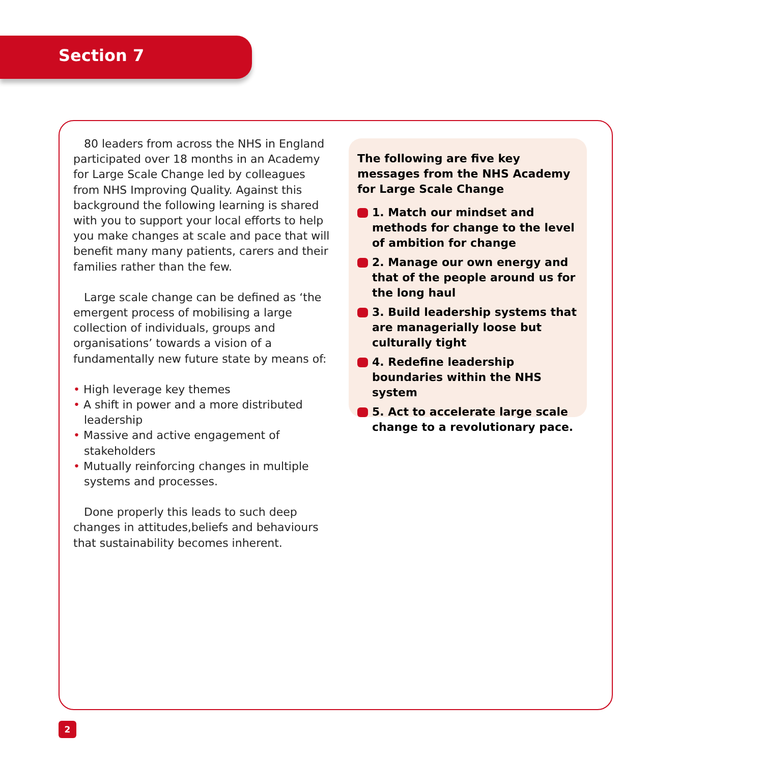Section 7
80 leaders from across the NHS in England participated over 18 months in an Academy for Large Scale Change led by colleagues from NHS Improving Quality. Against this background the following learning is shared with you to support your local efforts to help you make changes at scale and pace that will benefit many many patients, carers and their families rather than the few.
Large scale change can be defined as ‘the emergent process of mobilising a large collection of individuals, groups and organisations’ towards a vision of a fundamentally new future state by means of:
• High leverage key themes
• A shift in power and a more distributed leadership
• Massive and active engagement of stakeholders
• Mutually reinforcing changes in multiple systems and processes.
Done properly this leads to such deep changes in attitudes,beliefs and behaviours that sustainability becomes inherent.
The following are five key messages from the NHS Academy for Large Scale Change
1. Match our mindset and methods for change to the level of ambition for change
2. Manage our own energy and that of the people around us for the long haul
3. Build leadership systems that are managerially loose but culturally tight
4. Redefine leadership boundaries within the NHS system
5. Act to accelerate large scale change to a revolutionary pace.
2